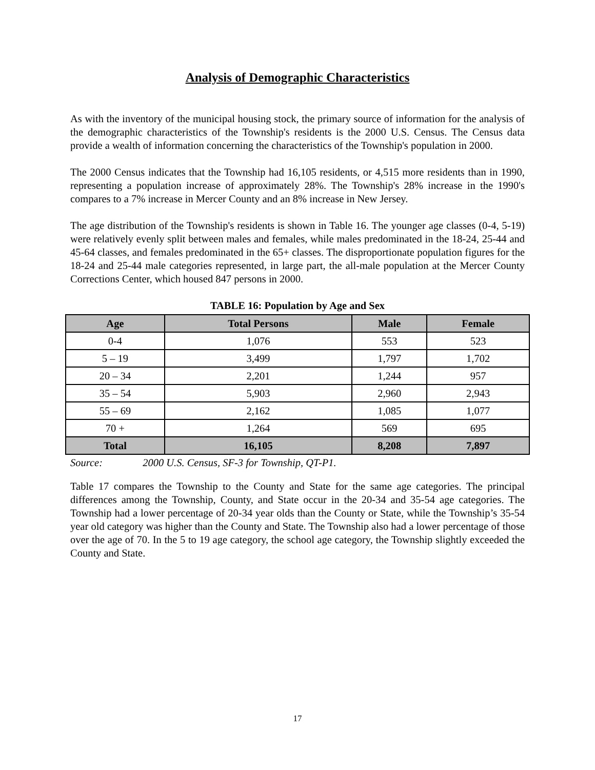Analysis of Demographic Characteristics
As with the inventory of the municipal housing stock, the primary source of information for the analysis of the demographic characteristics of the Township's residents is the 2000 U.S. Census. The Census data provide a wealth of information concerning the characteristics of the Township's population in 2000.
The 2000 Census indicates that the Township had 16,105 residents, or 4,515 more residents than in 1990, representing a population increase of approximately 28%. The Township's 28% increase in the 1990's compares to a 7% increase in Mercer County and an 8% increase in New Jersey.
The age distribution of the Township's residents is shown in Table 16. The younger age classes (0-4, 5-19) were relatively evenly split between males and females, while males predominated in the 18-24, 25-44 and 45-64 classes, and females predominated in the 65+ classes. The disproportionate population figures for the 18-24 and 25-44 male categories represented, in large part, the all-male population at the Mercer County Corrections Center, which housed 847 persons in 2000.
TABLE 16: Population by Age and Sex
| Age | Total Persons | Male | Female |
| --- | --- | --- | --- |
| 0-4 | 1,076 | 553 | 523 |
| 5 – 19 | 3,499 | 1,797 | 1,702 |
| 20 – 34 | 2,201 | 1,244 | 957 |
| 35 – 54 | 5,903 | 2,960 | 2,943 |
| 55 – 69 | 2,162 | 1,085 | 1,077 |
| 70 + | 1,264 | 569 | 695 |
| Total | 16,105 | 8,208 | 7,897 |
Source: 2000 U.S. Census, SF-3 for Township, QT-P1.
Table 17 compares the Township to the County and State for the same age categories. The principal differences among the Township, County, and State occur in the 20-34 and 35-54 age categories. The Township had a lower percentage of 20-34 year olds than the County or State, while the Township’s 35-54 year old category was higher than the County and State. The Township also had a lower percentage of those over the age of 70. In the 5 to 19 age category, the school age category, the Township slightly exceeded the County and State.
17